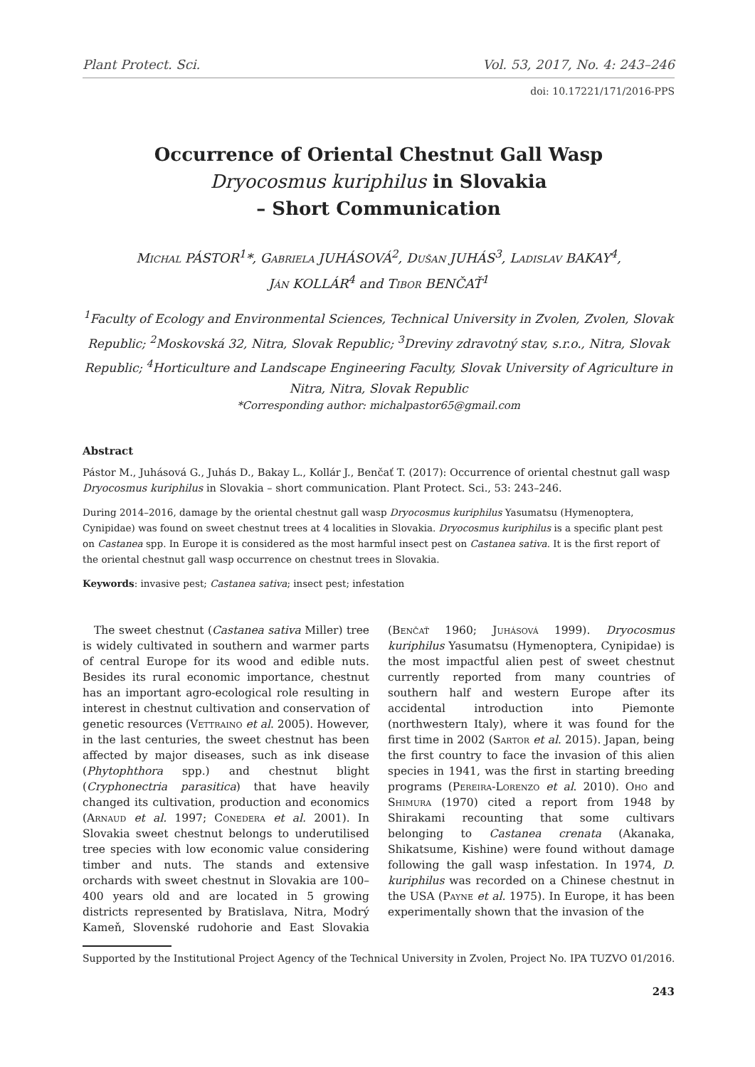Plant Protect. Sci. Vol. 53, 2017, No. 4: 243–246
doi: 10.17221/171/2016-PPS
Occurrence of Oriental Chestnut Gall Wasp
Dryocosmus kuriphilus in Slovakia
– Short Communication
Michal PÁSTOR<sup>1</sup>*, Gabriela JUHÁSOVÁ<sup>2</sup>, Dušan JUHÁS<sup>3</sup>, Ladislav BAKAY<sup>4</sup>,
Ján KOLLÁR<sup>4</sup> and Tibor BENČAŤ<sup>1</sup>
<sup>1</sup> Faculty of Ecology and Environmental Sciences, Technical University in Zvolen, Zvolen, Slovak Republic; <sup>2</sup>Moskovská 32, Nitra, Slovak Republic; <sup>3</sup>Dreviny zdravotný stav, s.r.o., Nitra, Slovak Republic; <sup>4</sup>Horticulture and Landscape Engineering Faculty, Slovak University of Agriculture in Nitra, Nitra, Slovak Republic
*Corresponding author: michalpastor65@gmail.com
Abstract
Pástor M., Juhásová G., Juhás D., Bakay L., Kollár J., Benčať T. (2017): Occurrence of oriental chestnut gall wasp Dryocosmus kuriphilus in Slovakia – short communication. Plant Protect. Sci., 53: 243–246.
During 2014–2016, damage by the oriental chestnut gall wasp Dryocosmus kuriphilus Yasumatsu (Hymenoptera, Cynipidae) was found on sweet chestnut trees at 4 localities in Slovakia. Dryocosmus kuriphilus is a specific plant pest on Castanea spp. In Europe it is considered as the most harmful insect pest on Castanea sativa. It is the first report of the oriental chestnut gall wasp occurrence on chestnut trees in Slovakia.
Keywords: invasive pest; Castanea sativa; insect pest; infestation
The sweet chestnut (Castanea sativa Miller) tree is widely cultivated in southern and warmer parts of central Europe for its wood and edible nuts. Besides its rural economic importance, chestnut has an important agro-ecological role resulting in interest in chestnut cultivation and conservation of genetic resources (Vettraino et al. 2005). However, in the last centuries, the sweet chestnut has been affected by major diseases, such as ink disease (Phytophthora spp.) and chestnut blight (Cryphonectria parasitica) that have heavily changed its cultivation, production and economics (Arnaud et al. 1997; Conedera et al. 2001). In Slovakia sweet chestnut belongs to underutilised tree species with low economic value considering timber and nuts. The stands and extensive orchards with sweet chestnut in Slovakia are 100–400 years old and are located in 5 growing districts represented by Bratislava, Nitra, Modrý Kameň, Slovenské rudohorie and East Slovakia (Benčať 1960; Juhásová 1999). Dryocosmus kuriphilus Yasumatsu (Hymenoptera, Cynipidae) is the most impactful alien pest of sweet chestnut currently reported from many countries of southern half and western Europe after its accidental introduction into Piemonte (northwestern Italy), where it was found for the first time in 2002 (Sartor et al. 2015). Japan, being the first country to face the invasion of this alien species in 1941, was the first in starting breeding programs (Pereira-Lorenzo et al. 2010). Oho and Shimura (1970) cited a report from 1948 by Shirakami recounting that some cultivars belonging to Castanea crenata (Akanaka, Shikatsume, Kishine) were found without damage following the gall wasp infestation. In 1974, D. kuriphilus was recorded on a Chinese chestnut in the USA (Payne et al. 1975). In Europe, it has been experimentally shown that the invasion of the
Supported by the Institutional Project Agency of the Technical University in Zvolen, Project No. IPA TUZVO 01/2016.
243